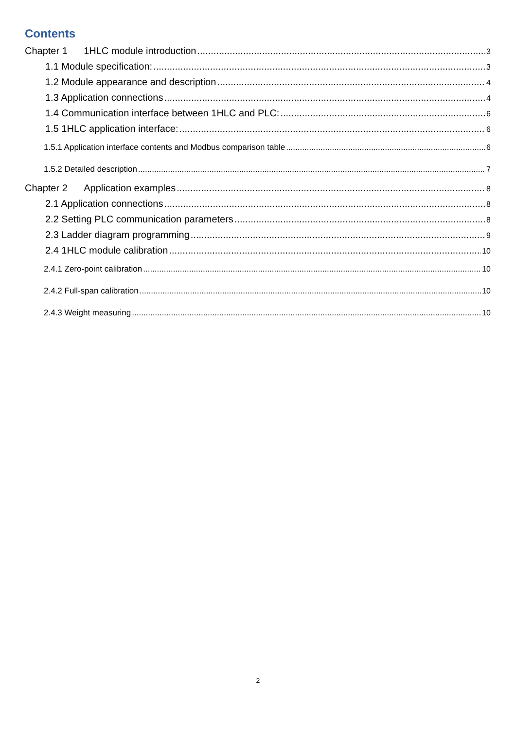Contents
Chapter 1 1HLC module introduction 3
1.1 Module specification: 3
1.2 Module appearance and description 4
1.3 Application connections 4
1.4 Communication interface between 1HLC and PLC: 6
1.5 1HLC application interface: 6
1.5.1 Application interface contents and Modbus comparison table 6
1.5.2 Detailed description 7
Chapter 2 Application examples 8
2.1 Application connections 8
2.2 Setting PLC communication parameters 8
2.3 Ladder diagram programming 9
2.4 1HLC module calibration 10
2.4.1 Zero-point calibration 10
2.4.2 Full-span calibration 10
2.4.3 Weight measuring 10
2